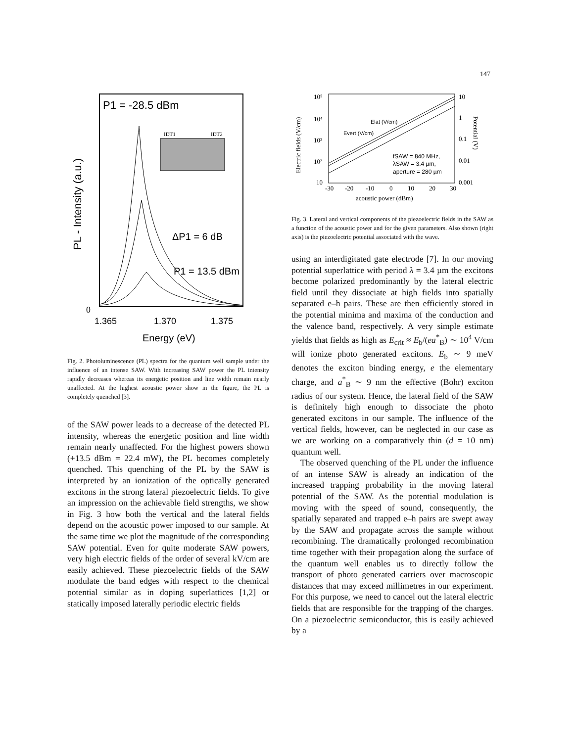147
P1 = -28.5 dBm
PL - Intensity (a.u.)
IDT1
IDT2
ΔP1 = 6 dB
P1 = 13.5 dBm
0
1.365
1.370
1.375
Energy (eV)
Fig. 2. Photoluminescence (PL) spectra for the quantum well sample under the influence of an intense SAW. With increasing SAW power the PL intensity rapidly decreases whereas its energetic position and line width remain nearly unaffected. At the highest acoustic power show in the figure, the PL is completely quenched [3].
of the SAW power leads to a decrease of the detected PL intensity, whereas the energetic position and line width remain nearly unaffected. For the highest powers shown (+13.5 dBm = 22.4 mW), the PL becomes completely quenched. This quenching of the PL by the SAW is interpreted by an ionization of the optically generated excitons in the strong lateral piezoelectric fields. To give an impression on the achievable field strengths, we show in Fig. 3 how both the vertical and the lateral fields depend on the acoustic power imposed to our sample. At the same time we plot the magnitude of the corresponding SAW potential. Even for quite moderate SAW powers, very high electric fields of the order of several kV/cm are easily achieved. These piezoelectric fields of the SAW modulate the band edges with respect to the chemical potential similar as in doping superlattices [1,2] or statically imposed laterally periodic electric fields
10⁵
10⁴
10³
10²
10
10
1
0.1
0.01
0.001
Electric fields (V/cm)
Potential (V)
Elat (V/cm)
Evert (V/cm)
fSAW = 840 MHz,
λSAW = 3.4 µm,
aperture = 280 µm
-30
-20
-10
0
10
20
30
acoustic power (dBm)
Fig. 3. Lateral and vertical components of the piezoelectric fields in the SAW as a function of the acoustic power and for the given parameters. Also shown (right axis) is the piezoelectric potential associated with the wave.
using an interdigitated gate electrode [7]. In our moving potential superlattice with period λ = 3.4 µm the excitons become polarized predominantly by the lateral electric field until they dissociate at high fields into spatially separated e–h pairs. These are then efficiently stored in the potential minima and maxima of the conduction and the valence band, respectively. A very simple estimate yields that fields as high as E<sub>crit</sub> ≈ E<sub>b</sub>/(ea<sup>*</sup><sub>B</sub>) ∼ 10<sup>4</sup> V/cm will ionize photo generated excitons. E<sub>b</sub> ∼ 9 meV denotes the exciton binding energy, e the elementary charge, and a<sup>*</sup><sub>B</sub> ∼ 9 nm the effective (Bohr) exciton radius of our system. Hence, the lateral field of the SAW is definitely high enough to dissociate the photo generated excitons in our sample. The influence of the vertical fields, however, can be neglected in our case as we are working on a comparatively thin (d = 10 nm) quantum well.
The observed quenching of the PL under the influence of an intense SAW is already an indication of the increased trapping probability in the moving lateral potential of the SAW. As the potential modulation is moving with the speed of sound, consequently, the spatially separated and trapped e–h pairs are swept away by the SAW and propagate across the sample without recombining. The dramatically prolonged recombination time together with their propagation along the surface of the quantum well enables us to directly follow the transport of photo generated carriers over macroscopic distances that may exceed millimetres in our experiment. For this purpose, we need to cancel out the lateral electric fields that are responsible for the trapping of the charges. On a piezoelectric semiconductor, this is easily achieved by a